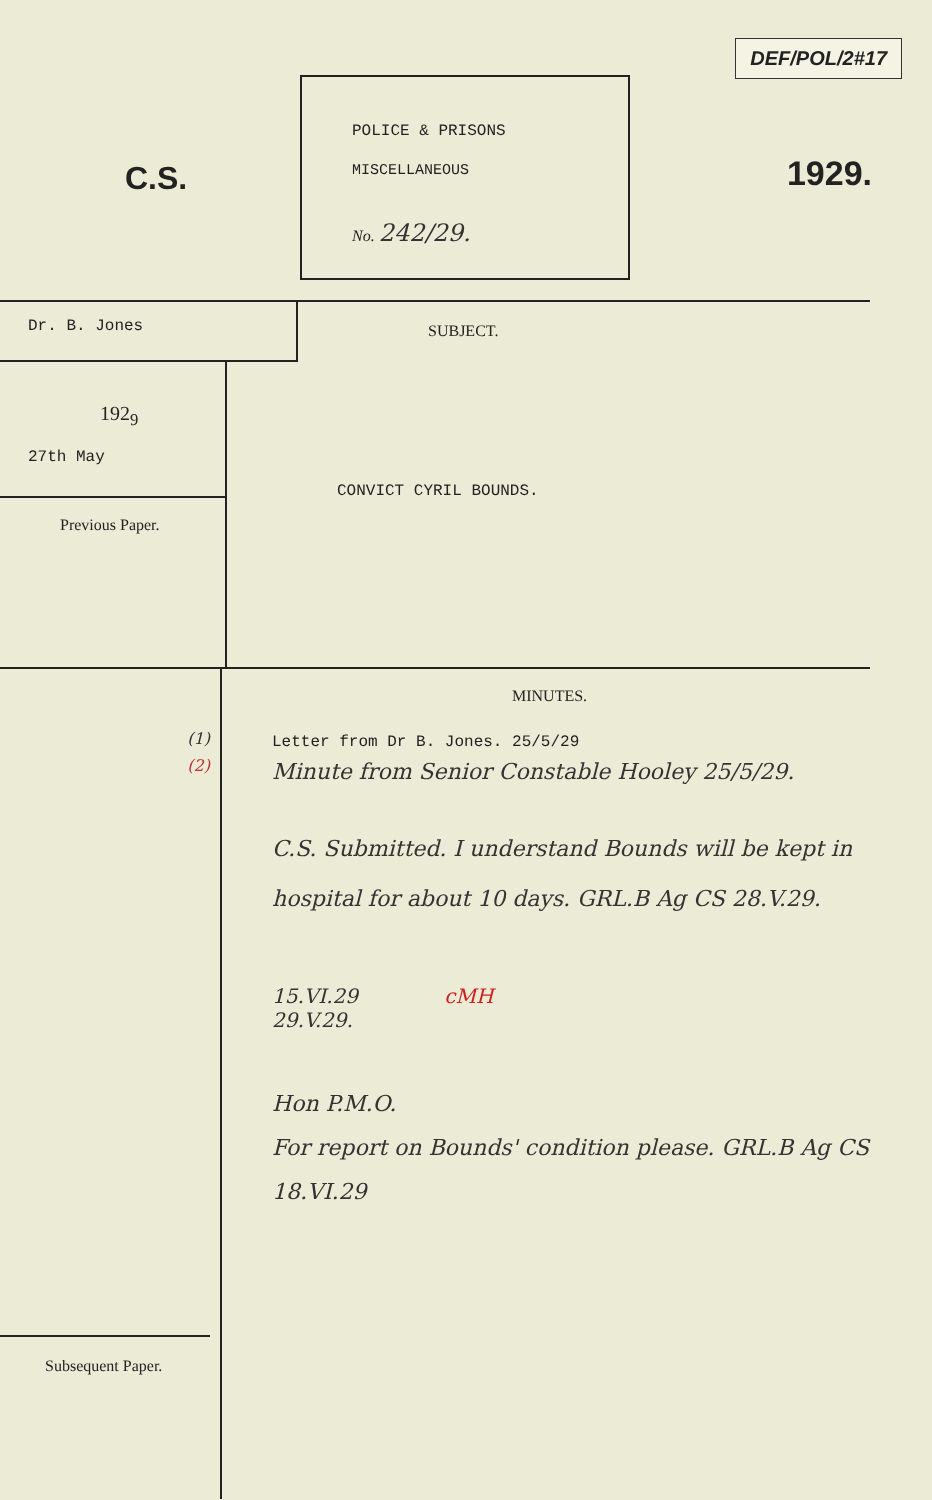C.S.
POLICE & PRISONS
MISCELLANEOUS
No. 242/29.
DEF/POL/2#17
1929.
Dr. B. Jones
SUBJECT.
192<sub>9</sub>
27th May
Previous Paper.
CONVICT CYRIL BOUNDS.
(1)
(2)
Subsequent Paper.
MINUTES.
Letter from Dr B. Jones. 25/5/29
Minute from Senior Constable Hooley 25/5/29.
C.S. Submitted. I understand Bounds will be kept in hospital for about 10 days. GRL.B Ag CS 28.V.29.
15.VI.29 cMH
29.V.29.
Hon P.M.O.
For report on Bounds' condition please. GRL.B Ag CS 18.VI.29